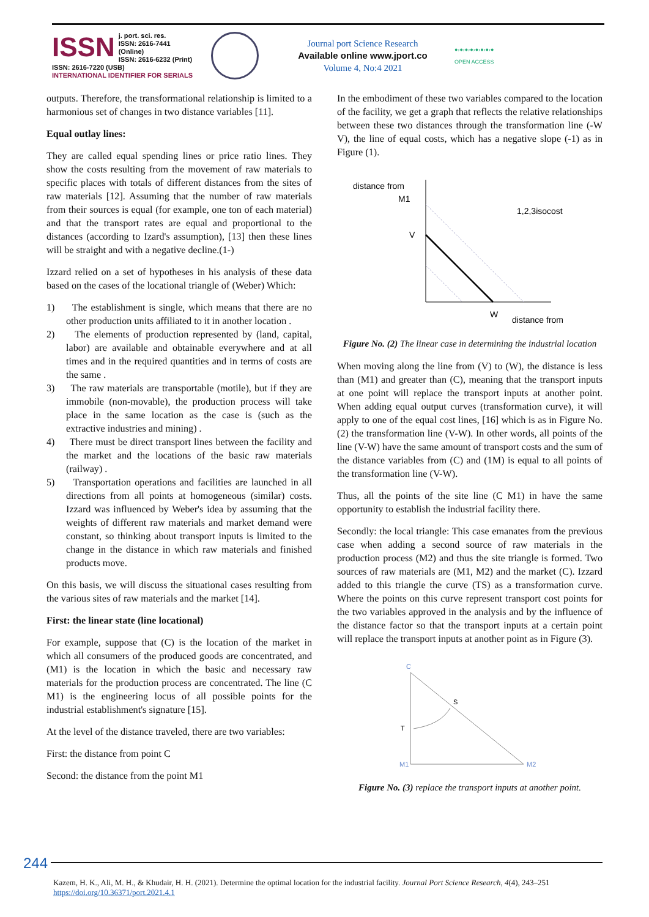ISSN j. port. sci. res.
ISSN: 2616-7441 (Online)
ISSN: 2616-6232 (Print)
ISSN: 2616-7220 (USB)
INTERNATIONAL IDENTIFIER FOR SERIALS
Journal port Science Research
Available online www.jport.co
Volume 4, No:4 2021
●›●›●›●›●›●›●›●
OPEN ACCESS
outputs. Therefore, the transformational relationship is limited to a harmonious set of changes in two distance variables [11].
Equal outlay lines:
They are called equal spending lines or price ratio lines. They show the costs resulting from the movement of raw materials to specific places with totals of different distances from the sites of raw materials [12]. Assuming that the number of raw materials from their sources is equal (for example, one ton of each material) and that the transport rates are equal and proportional to the distances (according to Izard's assumption), [13] then these lines will be straight and with a negative decline.(1-)
Izzard relied on a set of hypotheses in his analysis of these data based on the cases of the locational triangle of (Weber) Which:
1) The establishment is single, which means that there are no other production units affiliated to it in another location .
2) The elements of production represented by (land, capital, labor) are available and obtainable everywhere and at all times and in the required quantities and in terms of costs are the same .
3) The raw materials are transportable (motile), but if they are immobile (non-movable), the production process will take place in the same location as the case is (such as the extractive industries and mining) .
4) There must be direct transport lines between the facility and the market and the locations of the basic raw materials (railway) .
5) Transportation operations and facilities are launched in all directions from all points at homogeneous (similar) costs. Izzard was influenced by Weber's idea by assuming that the weights of different raw materials and market demand were constant, so thinking about transport inputs is limited to the change in the distance in which raw materials and finished products move.
On this basis, we will discuss the situational cases resulting from the various sites of raw materials and the market [14].
First: the linear state (line locational)
For example, suppose that (C) is the location of the market in which all consumers of the produced goods are concentrated, and (M1) is the location in which the basic and necessary raw materials for the production process are concentrated. The line (C M1) is the engineering locus of all possible points for the industrial establishment's signature [15].
At the level of the distance traveled, there are two variables:
First: the distance from point C
Second: the distance from the point M1
In the embodiment of these two variables compared to the location of the facility, we get a graph that reflects the relative relationships between these two distances through the transformation line (-W V), the line of equal costs, which has a negative slope (-1) as in Figure (1).
distance from
M1
V
1,2,3isocost
W
distance from
Figure No. (2) The linear case in determining the industrial location
When moving along the line from (V) to (W), the distance is less than (M1) and greater than (C), meaning that the transport inputs at one point will replace the transport inputs at another point. When adding equal output curves (transformation curve), it will apply to one of the equal cost lines, [16] which is as in Figure No. (2) the transformation line (V-W). In other words, all points of the line (V-W) have the same amount of transport costs and the sum of the distance variables from (C) and (1M) is equal to all points of the transformation line (V-W).
Thus, all the points of the site line (C M1) in have the same opportunity to establish the industrial facility there.
Secondly: the local triangle: This case emanates from the previous case when adding a second source of raw materials in the production process (M2) and thus the site triangle is formed. Two sources of raw materials are (M1, M2) and the market (C). Izzard added to this triangle the curve (TS) as a transformation curve. Where the points on this curve represent transport cost points for the two variables approved in the analysis and by the influence of the distance factor so that the transport inputs at a certain point will replace the transport inputs at another point as in Figure (3).
C
S
T
M1
M2
Figure No. (3) replace the transport inputs at another point.
244
Kazem, H. K., Ali, M. H., & Khudair, H. H. (2021). Determine the optimal location for the industrial facility. Journal Port Science Research, 4(4), 243–251
https://doi.org/10.36371/port.2021.4.1